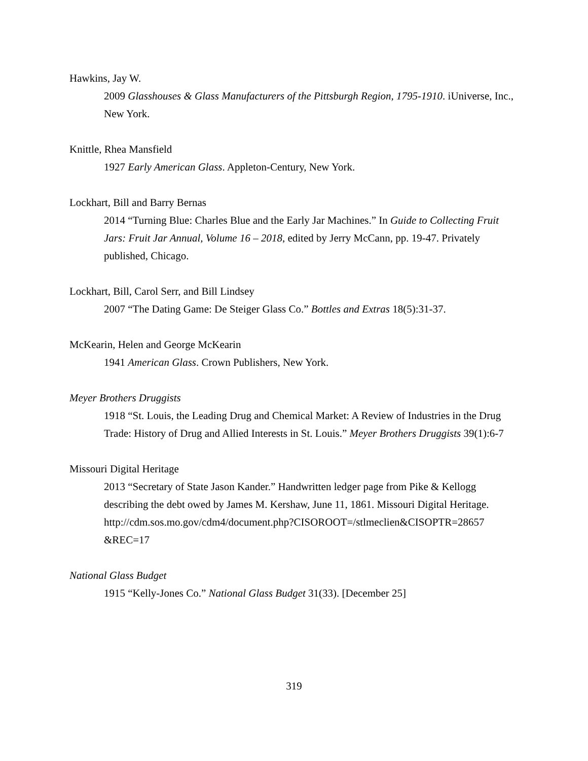Hawkins, Jay W.
2009 Glasshouses & Glass Manufacturers of the Pittsburgh Region, 1795-1910. iUniverse, Inc., New York.
Knittle, Rhea Mansfield
1927 Early American Glass. Appleton-Century, New York.
Lockhart, Bill and Barry Bernas
2014 “Turning Blue: Charles Blue and the Early Jar Machines.” In Guide to Collecting Fruit Jars: Fruit Jar Annual, Volume 16 – 2018, edited by Jerry McCann, pp. 19-47. Privately published, Chicago.
Lockhart, Bill, Carol Serr, and Bill Lindsey
2007 “The Dating Game: De Steiger Glass Co.” Bottles and Extras 18(5):31-37.
McKearin, Helen and George McKearin
1941 American Glass. Crown Publishers, New York.
Meyer Brothers Druggists
1918 “St. Louis, the Leading Drug and Chemical Market: A Review of Industries in the Drug Trade: History of Drug and Allied Interests in St. Louis.” Meyer Brothers Druggists 39(1):6-7
Missouri Digital Heritage
2013 “Secretary of State Jason Kander.” Handwritten ledger page from Pike & Kellogg describing the debt owed by James M. Kershaw, June 11, 1861. Missouri Digital Heritage.
http://cdm.sos.mo.gov/cdm4/document.php?CISOROOT=/stlmeclien&CISOPTR=28657 &REC=17
National Glass Budget
1915 “Kelly-Jones Co.” National Glass Budget 31(33). [December 25]
319